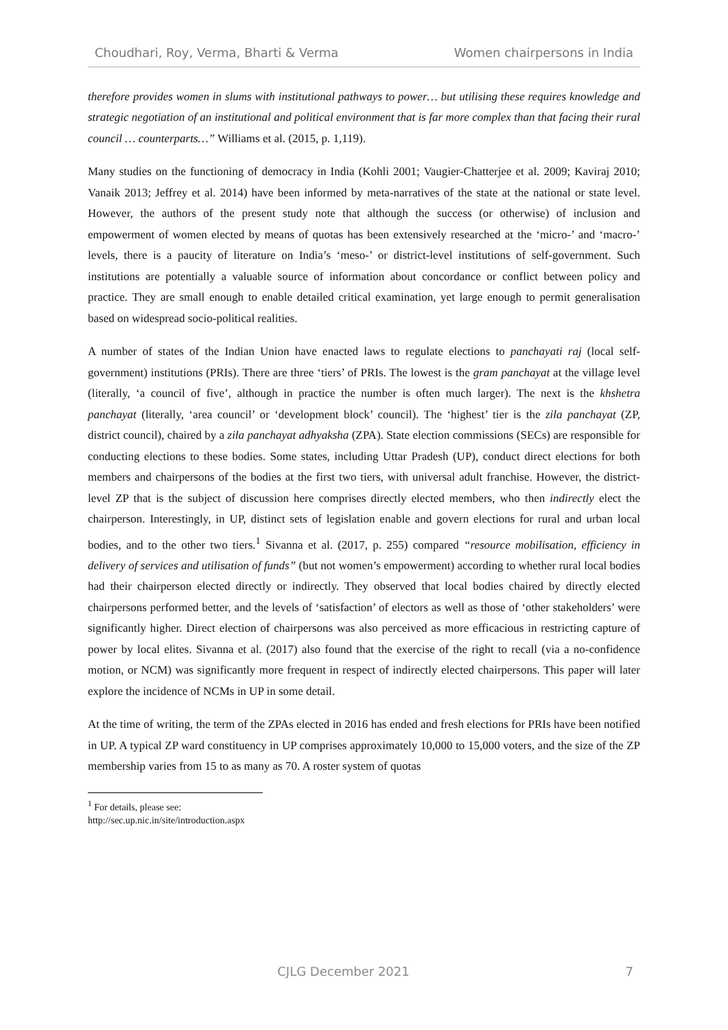Choudhari, Roy, Verma, Bharti & Verma Women chairpersons in India
therefore provides women in slums with institutional pathways to power… but utilising these requires knowledge and strategic negotiation of an institutional and political environment that is far more complex than that facing their rural council … counterparts…” Williams et al. (2015, p. 1,119).
Many studies on the functioning of democracy in India (Kohli 2001; Vaugier-Chatterjee et al. 2009; Kaviraj 2010; Vanaik 2013; Jeffrey et al. 2014) have been informed by meta-narratives of the state at the national or state level. However, the authors of the present study note that although the success (or otherwise) of inclusion and empowerment of women elected by means of quotas has been extensively researched at the ‘micro-’ and ‘macro-’ levels, there is a paucity of literature on India’s ‘meso-’ or district-level institutions of self-government. Such institutions are potentially a valuable source of information about concordance or conflict between policy and practice. They are small enough to enable detailed critical examination, yet large enough to permit generalisation based on widespread socio-political realities.
A number of states of the Indian Union have enacted laws to regulate elections to panchayati raj (local self-government) institutions (PRIs). There are three ‘tiers’ of PRIs. The lowest is the gram panchayat at the village level (literally, ‘a council of five’, although in practice the number is often much larger). The next is the khshetra panchayat (literally, ‘area council’ or ‘development block’ council). The ‘highest’ tier is the zila panchayat (ZP, district council), chaired by a zila panchayat adhyaksha (ZPA). State election commissions (SECs) are responsible for conducting elections to these bodies. Some states, including Uttar Pradesh (UP), conduct direct elections for both members and chairpersons of the bodies at the first two tiers, with universal adult franchise. However, the district-level ZP that is the subject of discussion here comprises directly elected members, who then indirectly elect the chairperson. Interestingly, in UP, distinct sets of legislation enable and govern elections for rural and urban local bodies, and to the other two tiers.<sup>1</sup> Sivanna et al. (2017, p. 255) compared “resource mobilisation, efficiency in delivery of services and utilisation of funds” (but not women’s empowerment) according to whether rural local bodies had their chairperson elected directly or indirectly. They observed that local bodies chaired by directly elected chairpersons performed better, and the levels of ‘satisfaction’ of electors as well as those of ‘other stakeholders’ were significantly higher. Direct election of chairpersons was also perceived as more efficacious in restricting capture of power by local elites. Sivanna et al. (2017) also found that the exercise of the right to recall (via a no-confidence motion, or NCM) was significantly more frequent in respect of indirectly elected chairpersons. This paper will later explore the incidence of NCMs in UP in some detail.
At the time of writing, the term of the ZPAs elected in 2016 has ended and fresh elections for PRIs have been notified in UP. A typical ZP ward constituency in UP comprises approximately 10,000 to 15,000 voters, and the size of the ZP membership varies from 15 to as many as 70. A roster system of quotas
<sup>1</sup> For details, please see: http://sec.up.nic.in/site/introduction.aspx
CJLG December 2021 7